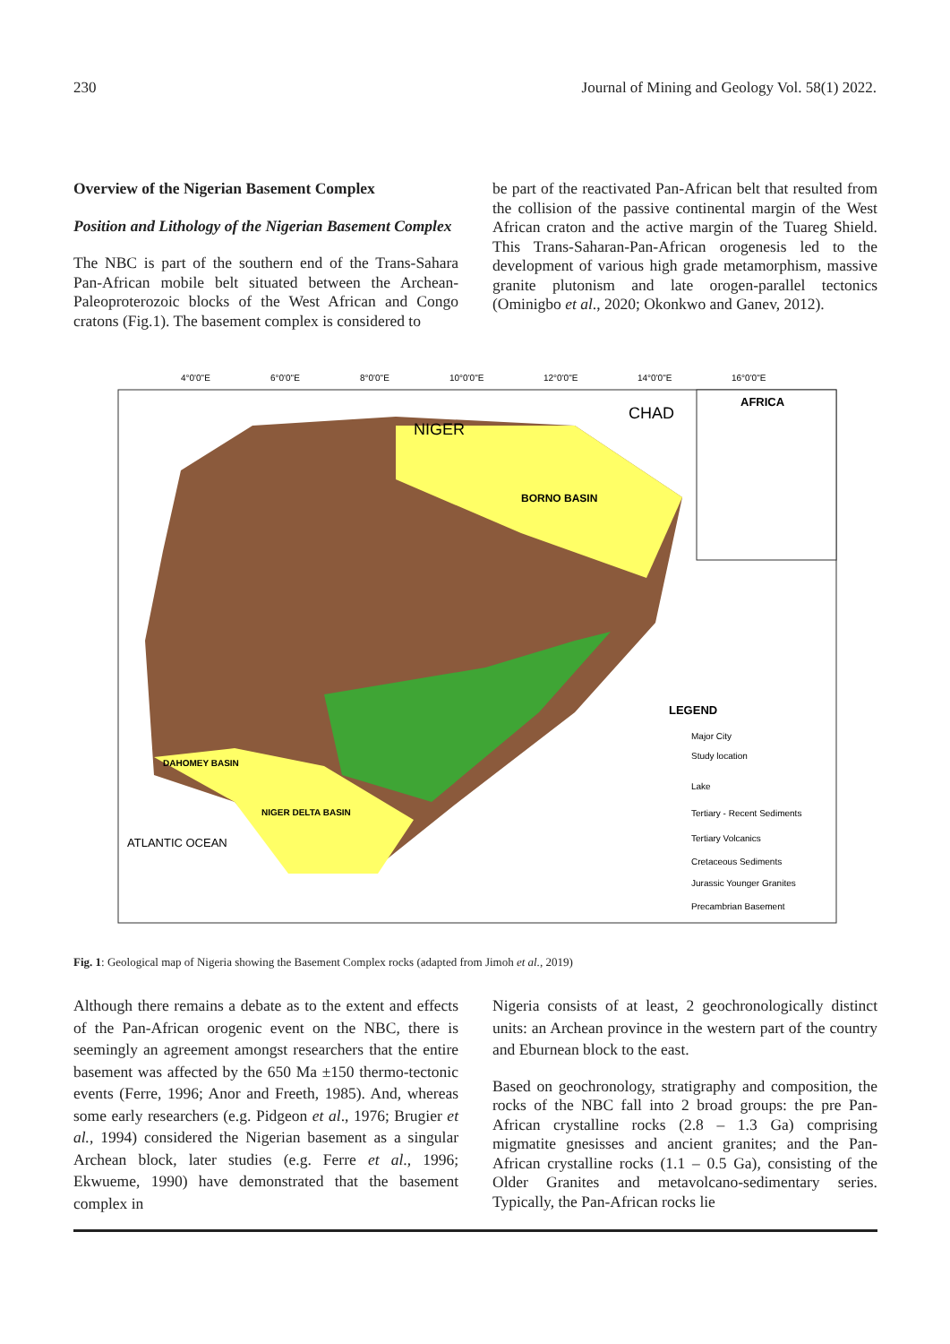230 Journal of Mining and Geology Vol. 58(1) 2022.
Overview of the Nigerian Basement Complex
Position and Lithology of the Nigerian Basement Complex
The NBC is part of the southern end of the Trans-Sahara Pan-African mobile belt situated between the Archean-Paleoproterozoic blocks of the West African and Congo cratons (Fig.1). The basement complex is considered to
be part of the reactivated Pan-African belt that resulted from the collision of the passive continental margin of the West African craton and the active margin of the Tuareg Shield. This Trans-Saharan-Pan-African orogenesis led to the development of various high grade metamorphism, massive granite plutonism and late orogen-parallel tectonics (Ominigbo et al., 2020; Okonkwo and Ganev, 2012).
NIGER
CHAD
AFRICA
BORNO BASIN
LEGEND
Major City
Study location
Lake
Tertiary - Recent Sediments
Tertiary Volcanics
Cretaceous Sediments
Jurassic Younger Granites
Precambrian Basement
ATLANTIC OCEAN
NIGER DELTA BASIN
DAHOMEY BASIN
4°0'0"E
6°0'0"E
8°0'0"E
10°0'0"E
12°0'0"E
14°0'0"E
16°0'0"E
Fig. 1: Geological map of Nigeria showing the Basement Complex rocks (adapted from Jimoh et al., 2019)
Although there remains a debate as to the extent and effects of the Pan-African orogenic event on the NBC, there is seemingly an agreement amongst researchers that the entire basement was affected by the 650 Ma ±150 thermo-tectonic events (Ferre, 1996; Anor and Freeth, 1985). And, whereas some early researchers (e.g. Pidgeon et al., 1976; Brugier et al., 1994) considered the Nigerian basement as a singular Archean block, later studies (e.g. Ferre et al., 1996; Ekwueme, 1990) have demonstrated that the basement complex in
Nigeria consists of at least, 2 geochronologically distinct units: an Archean province in the western part of the country and Eburnean block to the east.
Based on geochronology, stratigraphy and composition, the rocks of the NBC fall into 2 broad groups: the pre Pan-African crystalline rocks (2.8 – 1.3 Ga) comprising migmatite gnesisses and ancient granites; and the Pan-African crystalline rocks (1.1 – 0.5 Ga), consisting of the Older Granites and metavolcano-sedimentary series. Typically, the Pan-African rocks lie